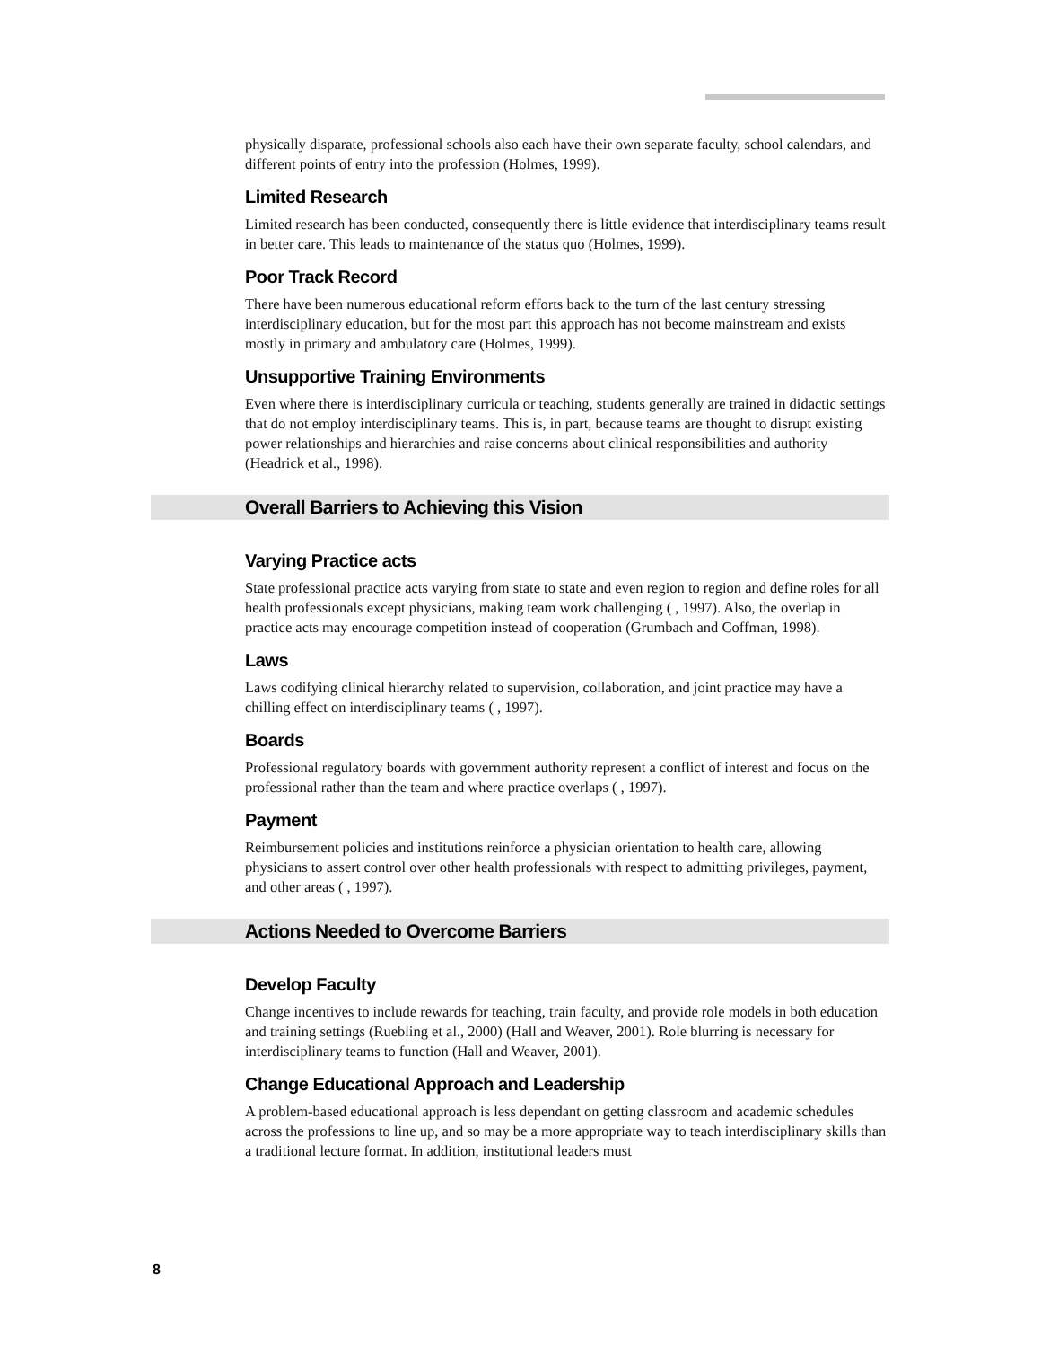physically disparate, professional schools also each have their own separate faculty, school calendars, and different points of entry into the profession (Holmes, 1999).
Limited Research
Limited research has been conducted, consequently there is little evidence that interdisciplinary teams result in better care. This leads to maintenance of the status quo (Holmes, 1999).
Poor Track Record
There have been numerous educational reform efforts back to the turn of the last century stressing interdisciplinary education, but for the most part this approach has not become mainstream and exists mostly in primary and ambulatory care (Holmes, 1999).
Unsupportive Training Environments
Even where there is interdisciplinary curricula or teaching, students generally are trained in didactic settings that do not employ interdisciplinary teams. This is, in part, because teams are thought to disrupt existing power relationships and hierarchies and raise concerns about clinical responsibilities and authority (Headrick et al., 1998).
Overall Barriers to Achieving this Vision
Varying Practice acts
State professional practice acts varying from state to state and even region to region and define roles for all health professionals except physicians, making team work challenging ( , 1997). Also, the overlap in practice acts may encourage competition instead of cooperation (Grumbach and Coffman, 1998).
Laws
Laws codifying clinical hierarchy related to supervision, collaboration, and joint practice may have a chilling effect on interdisciplinary teams ( , 1997).
Boards
Professional regulatory boards with government authority represent a conflict of interest and focus on the professional rather than the team and where practice overlaps ( , 1997).
Payment
Reimbursement policies and institutions reinforce a physician orientation to health care, allowing physicians to assert control over other health professionals with respect to admitting privileges, payment, and other areas ( , 1997).
Actions Needed to Overcome Barriers
Develop Faculty
Change incentives to include rewards for teaching, train faculty, and provide role models in both education and training settings (Ruebling et al., 2000) (Hall and Weaver, 2001). Role blurring is necessary for interdisciplinary teams to function (Hall and Weaver, 2001).
Change Educational Approach and Leadership
A problem-based educational approach is less dependant on getting classroom and academic schedules across the professions to line up, and so may be a more appropriate way to teach interdisciplinary skills than a traditional lecture format. In addition, institutional leaders must
8